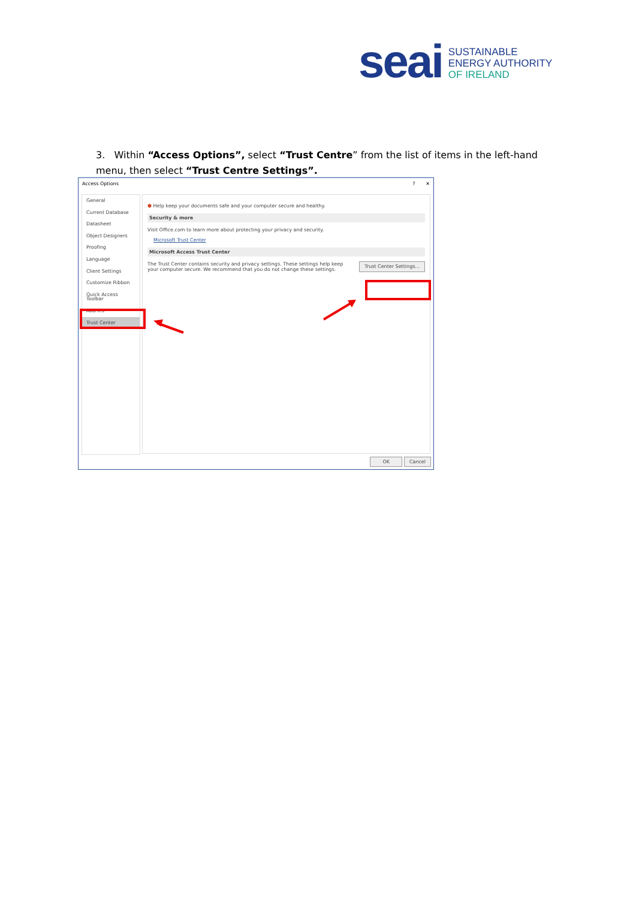seai
SUSTAINABLE
ENERGY AUTHORITY
OF IRELAND
3. Within “Access Options”, select “Trust Centre” from the list of items in the left-hand menu, then select “Trust Centre Settings”.
Access Options? ✕
General
Current Database
Datasheet
Object Designers
Proofing
Language
Client Settings
Customize Ribbon
Quick Access Toolbar
Add-ins
Trust Center
⬢ Help keep your documents safe and your computer secure and healthy.
Security & more
Visit Office.com to learn more about protecting your privacy and security.
Microsoft Trust Center
Microsoft Access Trust Center
The Trust Center contains security and privacy settings. These settings help keep your computer secure. We recommend that you do not change these settings. Trust Center Settings...
OK Cancel